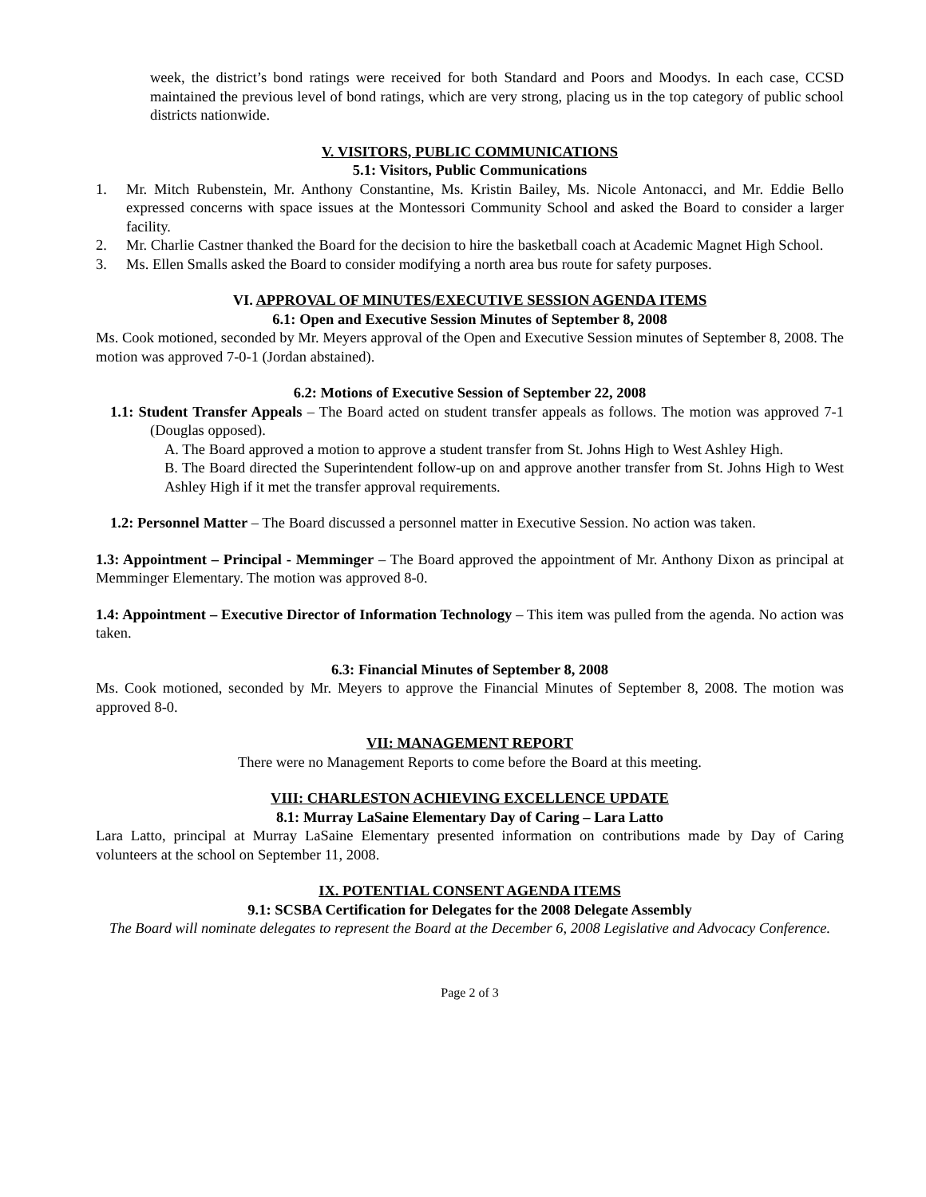week, the district’s bond ratings were received for both Standard and Poors and Moodys. In each case, CCSD maintained the previous level of bond ratings, which are very strong, placing us in the top category of public school districts nationwide.
V. VISITORS, PUBLIC COMMUNICATIONS
5.1: Visitors, Public Communications
1. Mr. Mitch Rubenstein, Mr. Anthony Constantine, Ms. Kristin Bailey, Ms. Nicole Antonacci, and Mr. Eddie Bello expressed concerns with space issues at the Montessori Community School and asked the Board to consider a larger facility.
2. Mr. Charlie Castner thanked the Board for the decision to hire the basketball coach at Academic Magnet High School.
3. Ms. Ellen Smalls asked the Board to consider modifying a north area bus route for safety purposes.
VI. APPROVAL OF MINUTES/EXECUTIVE SESSION AGENDA ITEMS
6.1: Open and Executive Session Minutes of September 8, 2008
Ms. Cook motioned, seconded by Mr. Meyers approval of the Open and Executive Session minutes of September 8, 2008. The motion was approved 7-0-1 (Jordan abstained).
6.2: Motions of Executive Session of September 22, 2008
1.1: Student Transfer Appeals – The Board acted on student transfer appeals as follows. The motion was approved 7-1 (Douglas opposed).
A. The Board approved a motion to approve a student transfer from St. Johns High to West Ashley High.
B. The Board directed the Superintendent follow-up on and approve another transfer from St. Johns High to West Ashley High if it met the transfer approval requirements.
1.2: Personnel Matter – The Board discussed a personnel matter in Executive Session. No action was taken.
1.3: Appointment – Principal - Memminger – The Board approved the appointment of Mr. Anthony Dixon as principal at Memminger Elementary. The motion was approved 8-0.
1.4: Appointment – Executive Director of Information Technology – This item was pulled from the agenda. No action was taken.
6.3: Financial Minutes of September 8, 2008
Ms. Cook motioned, seconded by Mr. Meyers to approve the Financial Minutes of September 8, 2008. The motion was approved 8-0.
VII: MANAGEMENT REPORT
There were no Management Reports to come before the Board at this meeting.
VIII: CHARLESTON ACHIEVING EXCELLENCE UPDATE
8.1: Murray LaSaine Elementary Day of Caring – Lara Latto
Lara Latto, principal at Murray LaSaine Elementary presented information on contributions made by Day of Caring volunteers at the school on September 11, 2008.
IX. POTENTIAL CONSENT AGENDA ITEMS
9.1: SCSBA Certification for Delegates for the 2008 Delegate Assembly
The Board will nominate delegates to represent the Board at the December 6, 2008 Legislative and Advocacy Conference.
Page 2 of 3